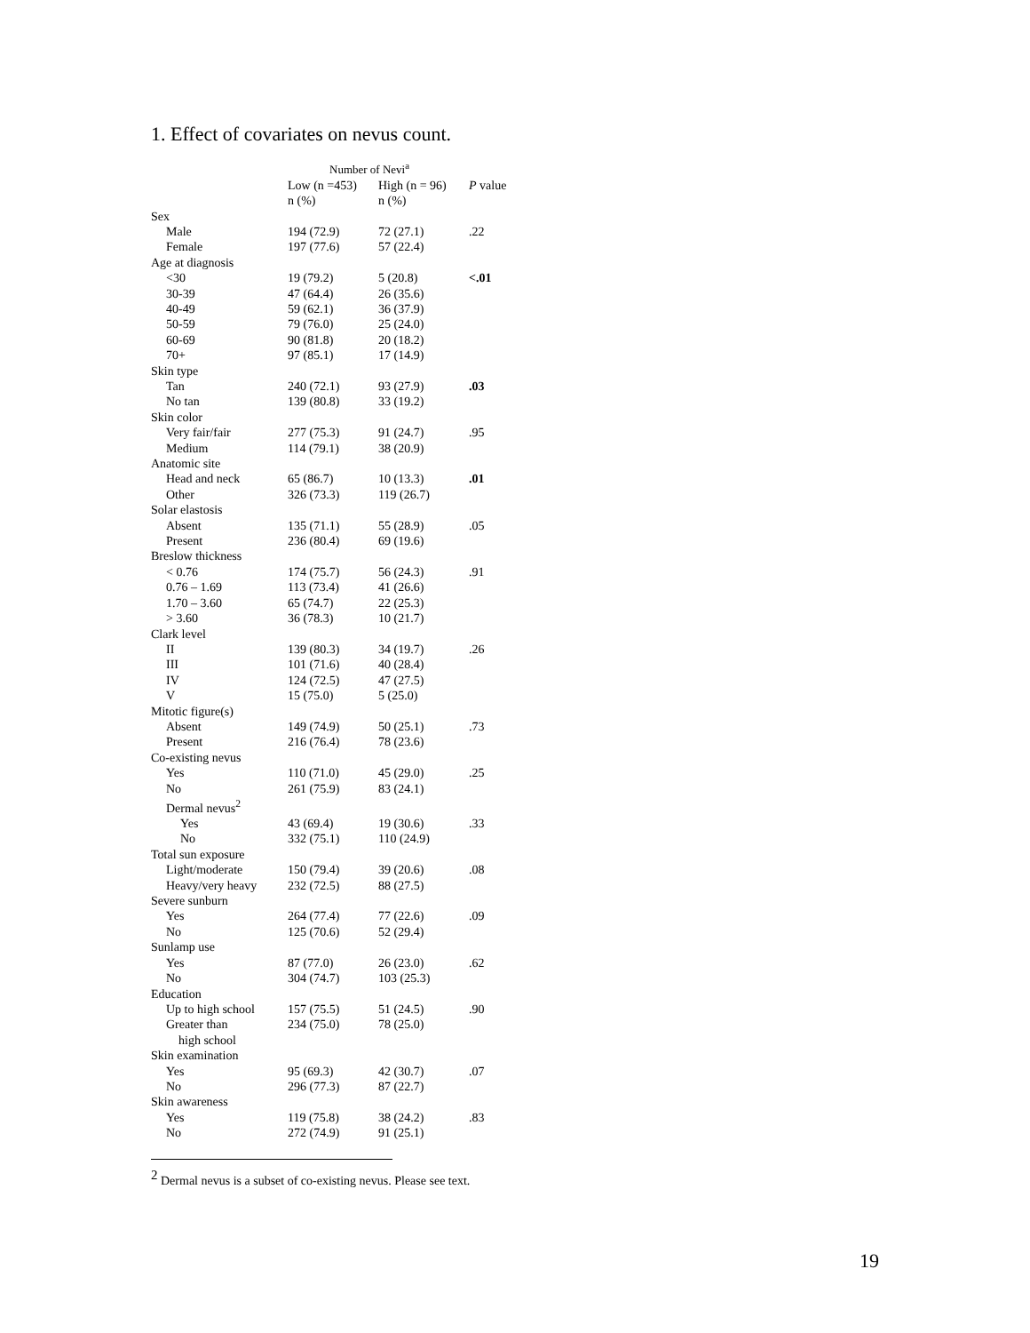1. Effect of covariates on nevus count.
| | Number of Nevi<sup>a</sup> | | |
| --- | --- | --- | --- |
| | Low (n =453) n (%) | High (n = 96) n (%) | P value |
| Sex | | | |
| Male | 194 (72.9) | 72 (27.1) | .22 |
| Female | 197 (77.6) | 57 (22.4) | |
| Age at diagnosis | | | |
| <30 | 19 (79.2) | 5 (20.8) | <.01 |
| 30-39 | 47 (64.4) | 26 (35.6) | |
| 40-49 | 59 (62.1) | 36 (37.9) | |
| 50-59 | 79 (76.0) | 25 (24.0) | |
| 60-69 | 90 (81.8) | 20 (18.2) | |
| 70+ | 97 (85.1) | 17 (14.9) | |
| Skin type | | | |
| Tan | 240 (72.1) | 93 (27.9) | .03 |
| No tan | 139 (80.8) | 33 (19.2) | |
| Skin color | | | |
| Very fair/fair | 277 (75.3) | 91 (24.7) | .95 |
| Medium | 114 (79.1) | 38 (20.9) | |
| Anatomic site | | | |
| Head and neck | 65 (86.7) | 10 (13.3) | .01 |
| Other | 326 (73.3) | 119 (26.7) | |
| Solar elastosis | | | |
| Absent | 135 (71.1) | 55 (28.9) | .05 |
| Present | 236 (80.4) | 69 (19.6) | |
| Breslow thickness | | | |
| < 0.76 | 174 (75.7) | 56 (24.3) | .91 |
| 0.76 – 1.69 | 113 (73.4) | 41 (26.6) | |
| 1.70 – 3.60 | 65 (74.7) | 22 (25.3) | |
| > 3.60 | 36 (78.3) | 10 (21.7) | |
| Clark level | | | |
| II | 139 (80.3) | 34 (19.7) | .26 |
| III | 101 (71.6) | 40 (28.4) | |
| IV | 124 (72.5) | 47 (27.5) | |
| V | 15 (75.0) | 5 (25.0) | |
| Mitotic figure(s) | | | |
| Absent | 149 (74.9) | 50 (25.1) | .73 |
| Present | 216 (76.4) | 78 (23.6) | |
| Co-existing nevus | | | |
| Yes | 110 (71.0) | 45 (29.0) | .25 |
| No | 261 (75.9) | 83 (24.1) | |
| Dermal nevus<sup>2</sup> | | | |
| Yes | 43 (69.4) | 19 (30.6) | .33 |
| No | 332 (75.1) | 110 (24.9) | |
| Total sun exposure | | | |
| Light/moderate | 150 (79.4) | 39 (20.6) | .08 |
| Heavy/very heavy | 232 (72.5) | 88 (27.5) | |
| Severe sunburn | | | |
| Yes | 264 (77.4) | 77 (22.6) | .09 |
| No | 125 (70.6) | 52 (29.4) | |
| Sunlamp use | | | |
| Yes | 87 (77.0) | 26 (23.0) | .62 |
| No | 304 (74.7) | 103 (25.3) | |
| Education | | | |
| Up to high school | 157 (75.5) | 51 (24.5) | .90 |
| Greater than high school | 234 (75.0) | 78 (25.0) | |
| Skin examination | | | |
| Yes | 95 (69.3) | 42 (30.7) | .07 |
| No | 296 (77.3) | 87 (22.7) | |
| Skin awareness | | | |
| Yes | 119 (75.8) | 38 (24.2) | .83 |
| No | 272 (74.9) | 91 (25.1) | |
<sup>2</sup> Dermal nevus is a subset of co-existing nevus. Please see text.
19